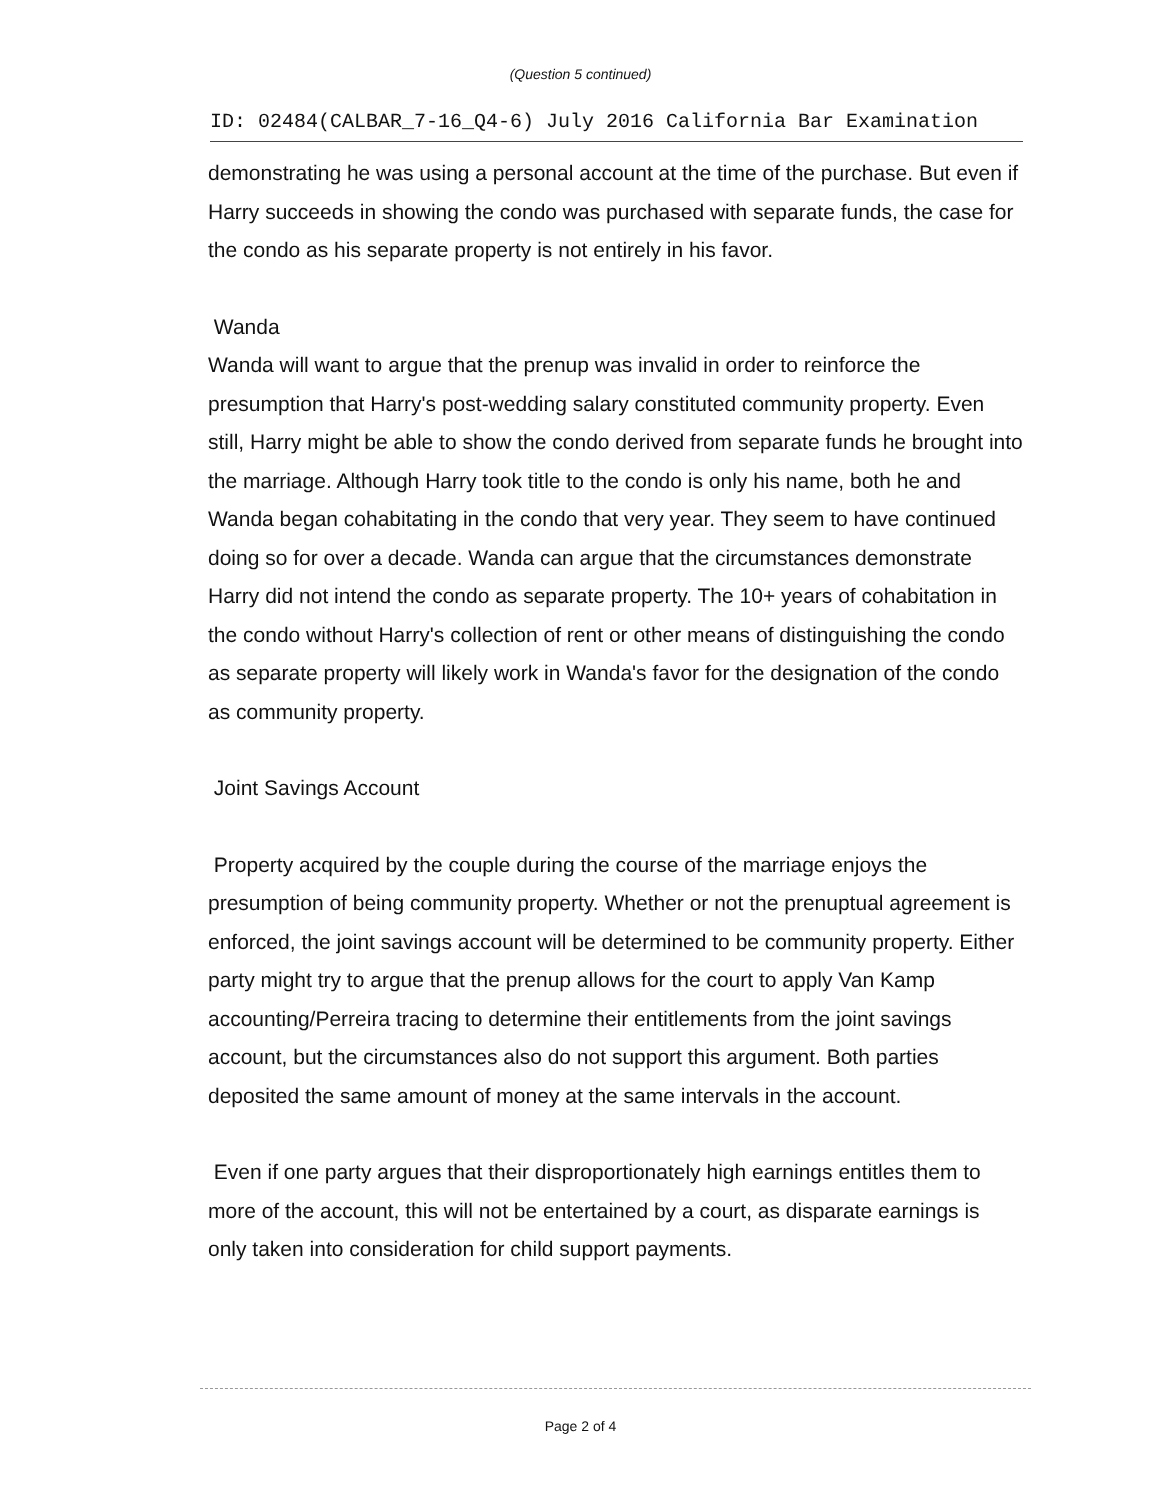(Question 5 continued)
ID: 02484(CALBAR_7-16_Q4-6) July 2016 California Bar Examination
demonstrating he was using a personal account at the time of the purchase. But even if Harry succeeds in showing the condo was purchased with separate funds, the case for the condo as his separate property is not entirely in his favor.
Wanda
Wanda will want to argue that the prenup was invalid in order to reinforce the presumption that Harry's post-wedding salary constituted community property. Even still, Harry might be able to show the condo derived from separate funds he brought into the marriage. Although Harry took title to the condo is only his name, both he and Wanda began cohabitating in the condo that very year. They seem to have continued doing so for over a decade. Wanda can argue that the circumstances demonstrate Harry did not intend the condo as separate property. The 10+ years of cohabitation in the condo without Harry's collection of rent or other means of distinguishing the condo as separate property will likely work in Wanda's favor for the designation of the condo as community property.
Joint Savings Account
Property acquired by the couple during the course of the marriage enjoys the presumption of being community property. Whether or not the prenuptual agreement is enforced, the joint savings account will be determined to be community property. Either party might try to argue that the prenup allows for the court to apply Van Kamp accounting/Perreira tracing to determine their entitlements from the joint savings account, but the circumstances also do not support this argument. Both parties deposited the same amount of money at the same intervals in the account.
Even if one party argues that their disproportionately high earnings entitles them to more of the account, this will not be entertained by a court, as disparate earnings is only taken into consideration for child support payments.
Page 2 of 4